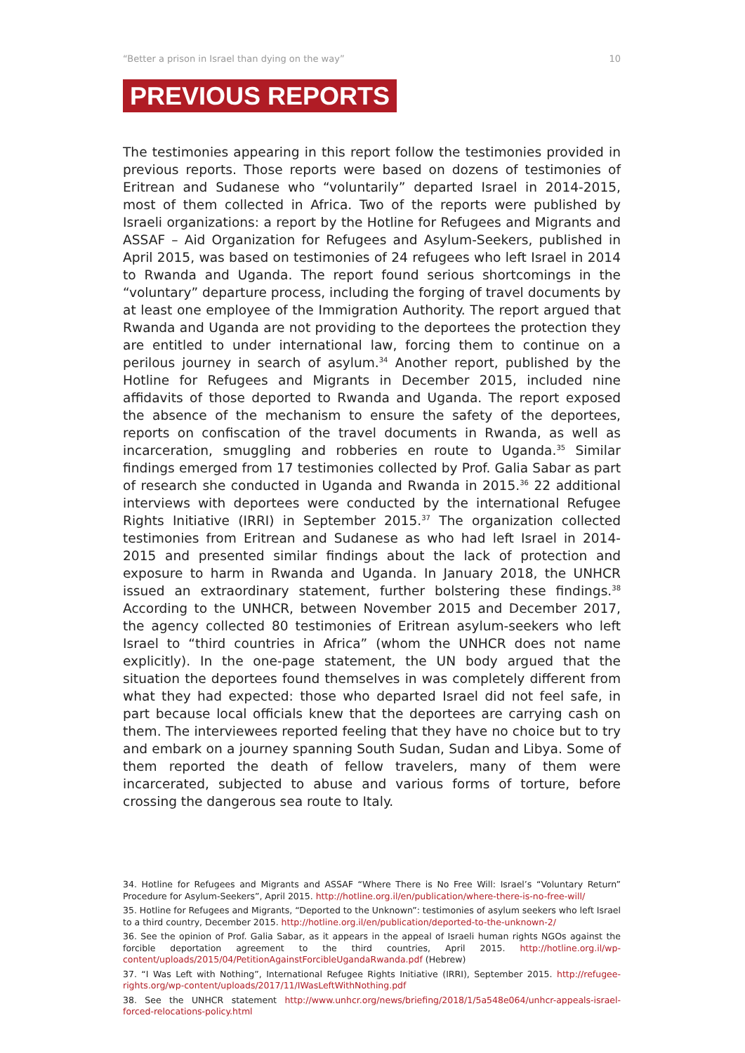“Better a prison in Israel than dying on the way” 10
PREVIOUS REPORTS
The testimonies appearing in this report follow the testimonies provided in previous reports. Those reports were based on dozens of testimonies of Eritrean and Sudanese who “voluntarily” departed Israel in 2014-2015, most of them collected in Africa. Two of the reports were published by Israeli organizations: a report by the Hotline for Refugees and Migrants and ASSAF – Aid Organization for Refugees and Asylum-Seekers, published in April 2015, was based on testimonies of 24 refugees who left Israel in 2014 to Rwanda and Uganda. The report found serious shortcomings in the “voluntary” departure process, including the forging of travel documents by at least one employee of the Immigration Authority. The report argued that Rwanda and Uganda are not providing to the deportees the protection they are entitled to under international law, forcing them to continue on a perilous journey in search of asylum.<sup>34</sup> Another report, published by the Hotline for Refugees and Migrants in December 2015, included nine affidavits of those deported to Rwanda and Uganda. The report exposed the absence of the mechanism to ensure the safety of the deportees, reports on confiscation of the travel documents in Rwanda, as well as incarceration, smuggling and robberies en route to Uganda.<sup>35</sup> Similar findings emerged from 17 testimonies collected by Prof. Galia Sabar as part of research she conducted in Uganda and Rwanda in 2015.<sup>36</sup> 22 additional interviews with deportees were conducted by the international Refugee Rights Initiative (IRRI) in September 2015.<sup>37</sup> The organization collected testimonies from Eritrean and Sudanese as who had left Israel in 2014-2015 and presented similar findings about the lack of protection and exposure to harm in Rwanda and Uganda. In January 2018, the UNHCR issued an extraordinary statement, further bolstering these findings.<sup>38</sup> According to the UNHCR, between November 2015 and December 2017, the agency collected 80 testimonies of Eritrean asylum-seekers who left Israel to “third countries in Africa” (whom the UNHCR does not name explicitly). In the one-page statement, the UN body argued that the situation the deportees found themselves in was completely different from what they had expected: those who departed Israel did not feel safe, in part because local officials knew that the deportees are carrying cash on them. The interviewees reported feeling that they have no choice but to try and embark on a journey spanning South Sudan, Sudan and Libya. Some of them reported the death of fellow travelers, many of them were incarcerated, subjected to abuse and various forms of torture, before crossing the dangerous sea route to Italy.
34. Hotline for Refugees and Migrants and ASSAF “Where There is No Free Will: Israel’s “Voluntary Return” Procedure for Asylum-Seekers”, April 2015. http://hotline.org.il/en/publication/where-there-is-no-free-will/
35. Hotline for Refugees and Migrants, “Deported to the Unknown”: testimonies of asylum seekers who left Israel to a third country, December 2015. http://hotline.org.il/en/publication/deported-to-the-unknown-2/
36. See the opinion of Prof. Galia Sabar, as it appears in the appeal of Israeli human rights NGOs against the forcible deportation agreement to the third countries, April 2015. http://hotline.org.il/wp-content/uploads/2015/04/PetitionAgainstForcibleUgandaRwanda.pdf (Hebrew)
37. “I Was Left with Nothing”, International Refugee Rights Initiative (IRRI), September 2015. http://refugee-rights.org/wp-content/uploads/2017/11/IWasLeftWithNothing.pdf
38. See the UNHCR statement http://www.unhcr.org/news/briefing/2018/1/5a548e064/unhcr-appeals-israel-forced-relocations-policy.html